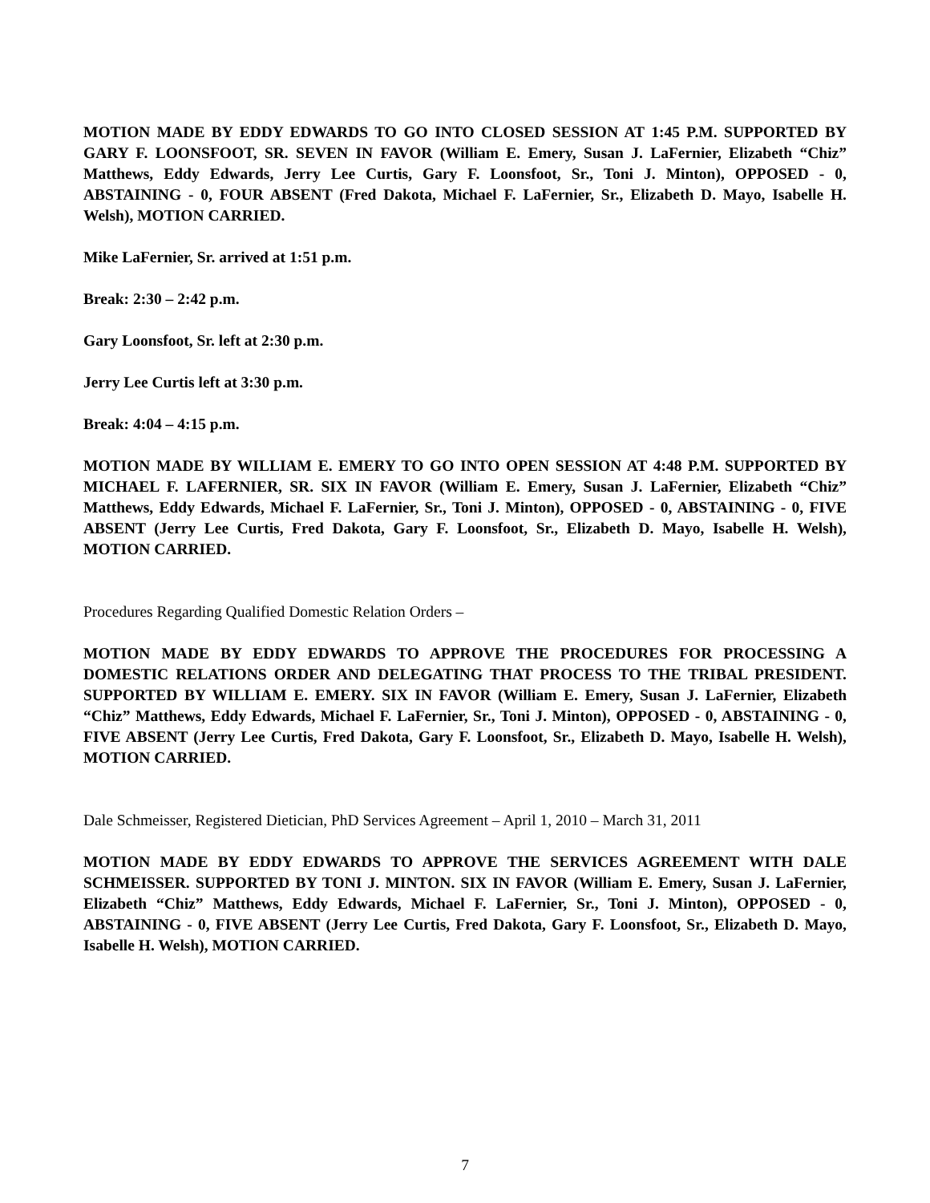MOTION MADE BY EDDY EDWARDS TO GO INTO CLOSED SESSION AT 1:45 P.M. SUPPORTED BY GARY F. LOONSFOOT, SR. SEVEN IN FAVOR (William E. Emery, Susan J. LaFernier, Elizabeth “Chiz” Matthews, Eddy Edwards, Jerry Lee Curtis, Gary F. Loonsfoot, Sr., Toni J. Minton), OPPOSED - 0, ABSTAINING - 0, FOUR ABSENT (Fred Dakota, Michael F. LaFernier, Sr., Elizabeth D. Mayo, Isabelle H. Welsh), MOTION CARRIED.
Mike LaFernier, Sr. arrived at 1:51 p.m.
Break: 2:30 – 2:42 p.m.
Gary Loonsfoot, Sr. left at 2:30 p.m.
Jerry Lee Curtis left at 3:30 p.m.
Break: 4:04 – 4:15 p.m.
MOTION MADE BY WILLIAM E. EMERY TO GO INTO OPEN SESSION AT 4:48 P.M. SUPPORTED BY MICHAEL F. LAFERNIER, SR. SIX IN FAVOR (William E. Emery, Susan J. LaFernier, Elizabeth “Chiz” Matthews, Eddy Edwards, Michael F. LaFernier, Sr., Toni J. Minton), OPPOSED - 0, ABSTAINING - 0, FIVE ABSENT (Jerry Lee Curtis, Fred Dakota, Gary F. Loonsfoot, Sr., Elizabeth D. Mayo, Isabelle H. Welsh), MOTION CARRIED.
Procedures Regarding Qualified Domestic Relation Orders –
MOTION MADE BY EDDY EDWARDS TO APPROVE THE PROCEDURES FOR PROCESSING A DOMESTIC RELATIONS ORDER AND DELEGATING THAT PROCESS TO THE TRIBAL PRESIDENT. SUPPORTED BY WILLIAM E. EMERY. SIX IN FAVOR (William E. Emery, Susan J. LaFernier, Elizabeth “Chiz” Matthews, Eddy Edwards, Michael F. LaFernier, Sr., Toni J. Minton), OPPOSED - 0, ABSTAINING - 0, FIVE ABSENT (Jerry Lee Curtis, Fred Dakota, Gary F. Loonsfoot, Sr., Elizabeth D. Mayo, Isabelle H. Welsh), MOTION CARRIED.
Dale Schmeisser, Registered Dietician, PhD Services Agreement – April 1, 2010 – March 31, 2011
MOTION MADE BY EDDY EDWARDS TO APPROVE THE SERVICES AGREEMENT WITH DALE SCHMEISSER. SUPPORTED BY TONI J. MINTON. SIX IN FAVOR (William E. Emery, Susan J. LaFernier, Elizabeth “Chiz” Matthews, Eddy Edwards, Michael F. LaFernier, Sr., Toni J. Minton), OPPOSED - 0, ABSTAINING - 0, FIVE ABSENT (Jerry Lee Curtis, Fred Dakota, Gary F. Loonsfoot, Sr., Elizabeth D. Mayo, Isabelle H. Welsh), MOTION CARRIED.
7